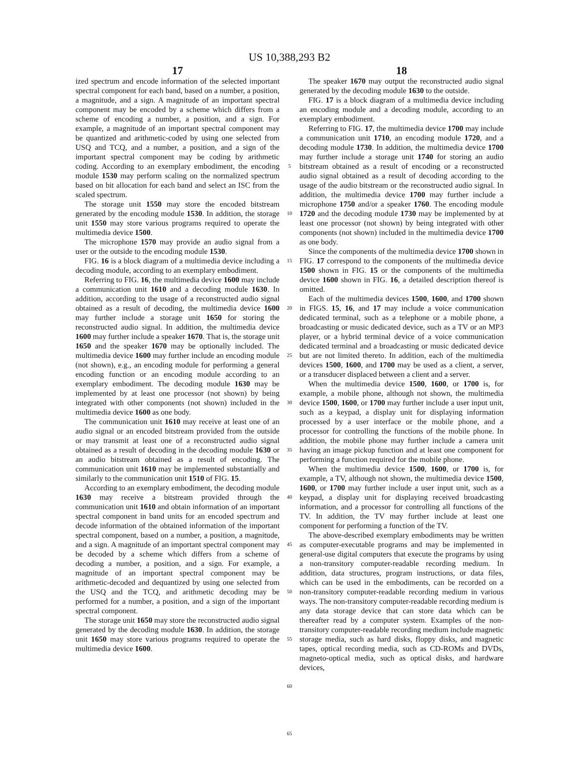US 10,388,293 B2
17
ized spectrum and encode information of the selected important spectral component for each band, based on a number, a position, a magnitude, and a sign. A magnitude of an important spectral component may be encoded by a scheme which differs from a scheme of encoding a number, a position, and a sign. For example, a magnitude of an important spectral component may be quantized and arithmetic-coded by using one selected from USQ and TCQ, and a number, a position, and a sign of the important spectral component may be coding by arithmetic coding. According to an exemplary embodiment, the encoding module 1530 may perform scaling on the normalized spectrum based on bit allocation for each band and select an ISC from the scaled spectrum.
The storage unit 1550 may store the encoded bitstream generated by the encoding module 1530. In addition, the storage unit 1550 may store various programs required to operate the multimedia device 1500.
The microphone 1570 may provide an audio signal from a user or the outside to the encoding module 1530.
FIG. 16 is a block diagram of a multimedia device including a decoding module, according to an exemplary embodiment.
Referring to FIG. 16, the multimedia device 1600 may include a communication unit 1610 and a decoding module 1630. In addition, according to the usage of a reconstructed audio signal obtained as a result of decoding, the multimedia device 1600 may further include a storage unit 1650 for storing the reconstructed audio signal. In addition, the multimedia device 1600 may further include a speaker 1670. That is, the storage unit 1650 and the speaker 1670 may be optionally included. The multimedia device 1600 may further include an encoding module (not shown), e.g., an encoding module for performing a general encoding function or an encoding module according to an exemplary embodiment. The decoding module 1630 may be implemented by at least one processor (not shown) by being integrated with other components (not shown) included in the multimedia device 1600 as one body.
The communication unit 1610 may receive at least one of an audio signal or an encoded bitstream provided from the outside or may transmit at least one of a reconstructed audio signal obtained as a result of decoding in the decoding module 1630 or an audio bitstream obtained as a result of encoding. The communication unit 1610 may be implemented substantially and similarly to the communication unit 1510 of FIG. 15.
According to an exemplary embodiment, the decoding module 1630 may receive a bitstream provided through the communication unit 1610 and obtain information of an important spectral component in band units for an encoded spectrum and decode information of the obtained information of the important spectral component, based on a number, a position, a magnitude, and a sign. A magnitude of an important spectral component may be decoded by a scheme which differs from a scheme of decoding a number, a position, and a sign. For example, a magnitude of an important spectral component may be arithmetic-decoded and dequantized by using one selected from the USQ and the TCQ, and arithmetic decoding may be performed for a number, a position, and a sign of the important spectral component.
The storage unit 1650 may store the reconstructed audio signal generated by the decoding module 1630. In addition, the storage unit 1650 may store various programs required to operate the multimedia device 1600.
5
10
15
20
25
30
35
40
45
50
55
60
65
18
The speaker 1670 may output the reconstructed audio signal generated by the decoding module 1630 to the outside.
FIG. 17 is a block diagram of a multimedia device including an encoding module and a decoding module, according to an exemplary embodiment.
Referring to FIG. 17, the multimedia device 1700 may include a communication unit 1710, an encoding module 1720, and a decoding module 1730. In addition, the multimedia device 1700 may further include a storage unit 1740 for storing an audio bitstream obtained as a result of encoding or a reconstructed audio signal obtained as a result of decoding according to the usage of the audio bitstream or the reconstructed audio signal. In addition, the multimedia device 1700 may further include a microphone 1750 and/or a speaker 1760. The encoding module 1720 and the decoding module 1730 may be implemented by at least one processor (not shown) by being integrated with other components (not shown) included in the multimedia device 1700 as one body.
Since the components of the multimedia device 1700 shown in FIG. 17 correspond to the components of the multimedia device 1500 shown in FIG. 15 or the components of the multimedia device 1600 shown in FIG. 16, a detailed description thereof is omitted.
Each of the multimedia devices 1500, 1600, and 1700 shown in FIGS. 15, 16, and 17 may include a voice communication dedicated terminal, such as a telephone or a mobile phone, a broadcasting or music dedicated device, such as a TV or an MP3 player, or a hybrid terminal device of a voice communication dedicated terminal and a broadcasting or music dedicated device but are not limited thereto. In addition, each of the multimedia devices 1500, 1600, and 1700 may be used as a client, a server, or a transducer displaced between a client and a server.
When the multimedia device 1500, 1600, or 1700 is, for example, a mobile phone, although not shown, the multimedia device 1500, 1600, or 1700 may further include a user input unit, such as a keypad, a display unit for displaying information processed by a user interface or the mobile phone, and a processor for controlling the functions of the mobile phone. In addition, the mobile phone may further include a camera unit having an image pickup function and at least one component for performing a function required for the mobile phone.
When the multimedia device 1500, 1600, or 1700 is, for example, a TV, although not shown, the multimedia device 1500, 1600, or 1700 may further include a user input unit, such as a keypad, a display unit for displaying received broadcasting information, and a processor for controlling all functions of the TV. In addition, the TV may further include at least one component for performing a function of the TV.
The above-described exemplary embodiments may be written as computer-executable programs and may be implemented in general-use digital computers that execute the programs by using a non-transitory computer-readable recording medium. In addition, data structures, program instructions, or data files, which can be used in the embodiments, can be recorded on a non-transitory computer-readable recording medium in various ways. The non-transitory computer-readable recording medium is any data storage device that can store data which can be thereafter read by a computer system. Examples of the non-transitory computer-readable recording medium include magnetic storage media, such as hard disks, floppy disks, and magnetic tapes, optical recording media, such as CD-ROMs and DVDs, magneto-optical media, such as optical disks, and hardware devices,